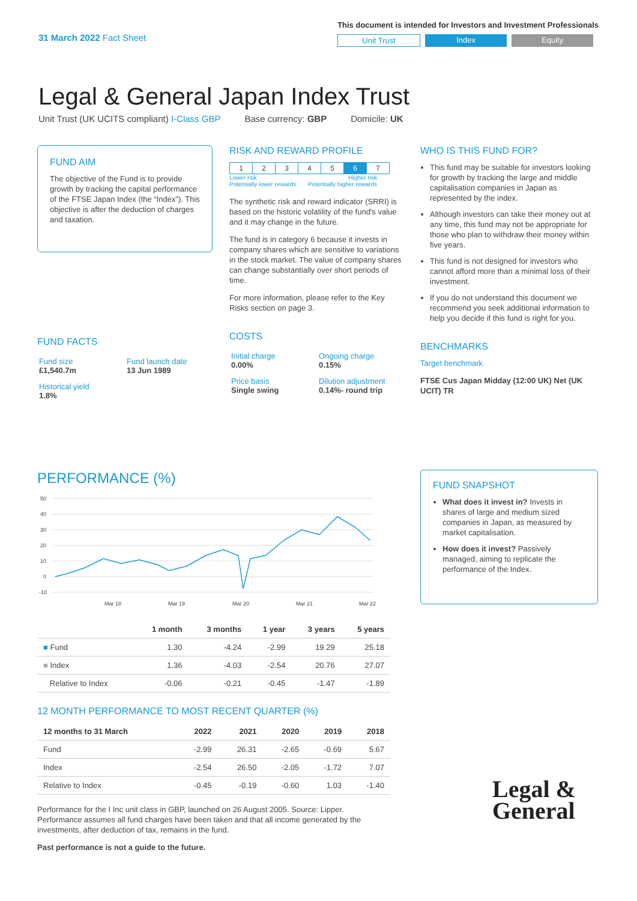31 March 2022 Fact Sheet
This document is intended for Investors and Investment Professionals
Unit Trust Index Equity
Legal & General Japan Index Trust
Unit Trust (UK UCITS compliant) I-Class GBP Base currency: GBP Domicile: UK
FUND AIM
The objective of the Fund is to provide growth by tracking the capital performance of the FTSE Japan Index (the “Index”). This objective is after the deduction of charges and taxation.
FUND FACTS
| Fund size £1,540.7m | Fund launch date 13 Jun 1989 |
| Historical yield 1.8% | |
RISK AND REWARD PROFILE
| 1 | 2 | 3 | 4 | 5 | 6 | 7 |
Lower risk
Potentially lower rewards Higher risk
Potentially higher rewards
The synthetic risk and reward indicator (SRRI) is based on the historic volatility of the fund's value and it may change in the future.
The fund is in category 6 because it invests in company shares which are sensitive to variations in the stock market. The value of company shares can change substantially over short periods of time.
For more information, please refer to the Key Risks section on page 3.
COSTS
| Initial charge 0.00% | Ongoing charge 0.15% |
| Price basis Single swing | Dilution adjustment 0.14%- round trip |
WHO IS THIS FUND FOR?
This fund may be suitable for investors looking for growth by tracking the large and middle capitalisation companies in Japan as represented by the index.
Although investors can take their money out at any time, this fund may not be appropriate for those who plan to withdraw their money within five years.
This fund is not designed for investors who cannot afford more than a minimal loss of their investment.
If you do not understand this document we recommend you seek additional information to help you decide if this fund is right for you.
BENCHMARKS
Target benchmark
FTSE Cus Japan Midday (12:00 UK) Net (UK UCIT) TR
PERFORMANCE (%)
50
40
30
20
10
0
-10
Mar 18
Mar 19
Mar 20
Mar 21
Mar 22
| | 1 month | 3 months | 1 year | 3 years | 5 years |
| --- | --- | --- | --- | --- | --- |
| ■ Fund | 1.30 | -4.24 | -2.99 | 19.29 | 25.18 |
| ■ Index | 1.36 | -4.03 | -2.54 | 20.76 | 27.07 |
| Relative to Index | -0.06 | -0.21 | -0.45 | -1.47 | -1.89 |
12 MONTH PERFORMANCE TO MOST RECENT QUARTER (%)
| 12 months to 31 March | 2022 | 2021 | 2020 | 2019 | 2018 |
| --- | --- | --- | --- | --- | --- |
| Fund | -2.99 | 26.31 | -2.65 | -0.69 | 5.67 |
| Index | -2.54 | 26.50 | -2.05 | -1.72 | 7.07 |
| Relative to Index | -0.45 | -0.19 | -0.60 | 1.03 | -1.40 |
Performance for the I Inc unit class in GBP, launched on 26 August 2005. Source: Lipper. Performance assumes all fund charges have been taken and that all income generated by the investments, after deduction of tax, remains in the fund.
Past performance is not a guide to the future.
FUND SNAPSHOT
What does it invest in? Invests in shares of large and medium sized companies in Japan, as measured by market capitalisation.
How does it invest? Passively managed, aiming to replicate the performance of the Index.
Legal &
General